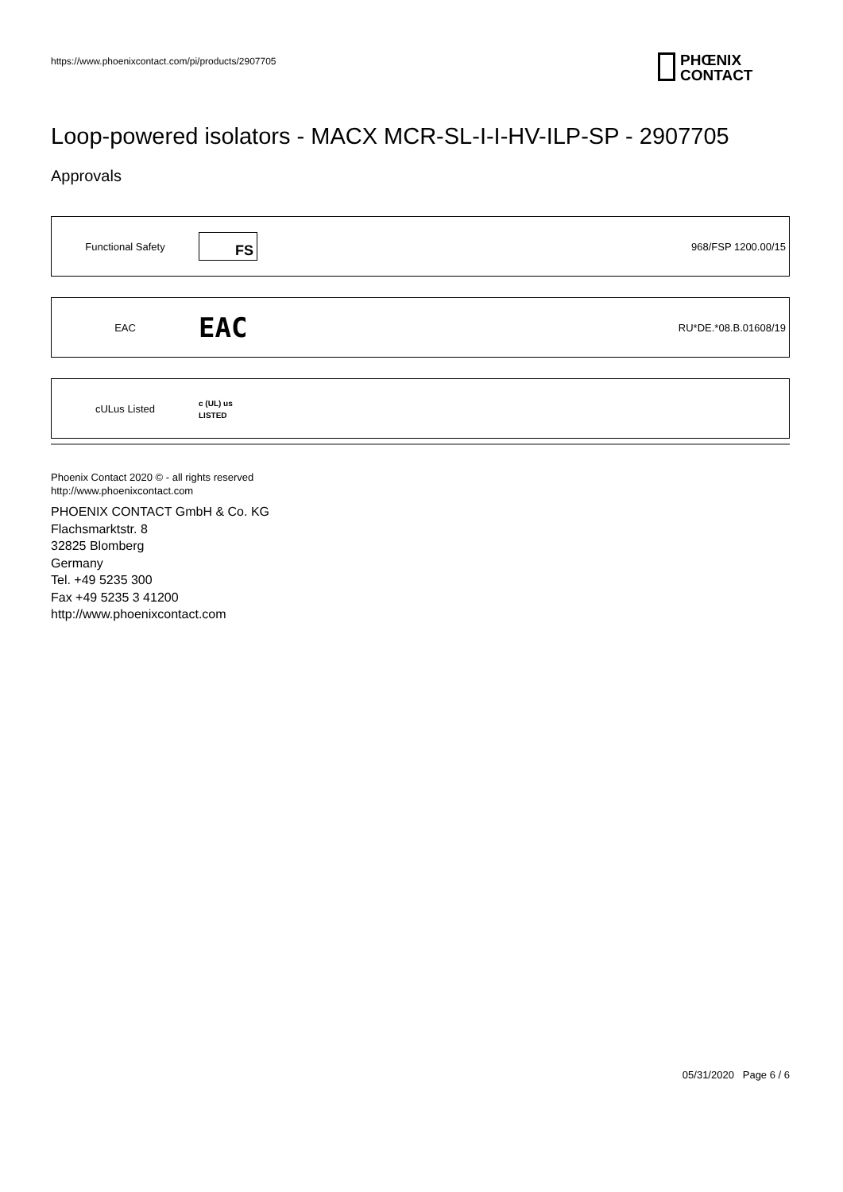https://www.phoenixcontact.com/pi/products/2907705
PHŒNIX
CONTACT
Loop-powered isolators - MACX MCR-SL-I-I-HV-ILP-SP - 2907705
Approvals
| Functional Safety | FS | 968/FSP 1200.00/15 |
| EAC | EAC | RU*DE.*08.B.01608/19 |
| cULus Listed | c (UL) us LISTED | |
Phoenix Contact 2020 © - all rights reserved
http://www.phoenixcontact.com
PHOENIX CONTACT GmbH & Co. KG
Flachsmarktstr. 8
32825 Blomberg
Germany
Tel. +49 5235 300
Fax +49 5235 3 41200
http://www.phoenixcontact.com
05/31/2020 Page 6 / 6